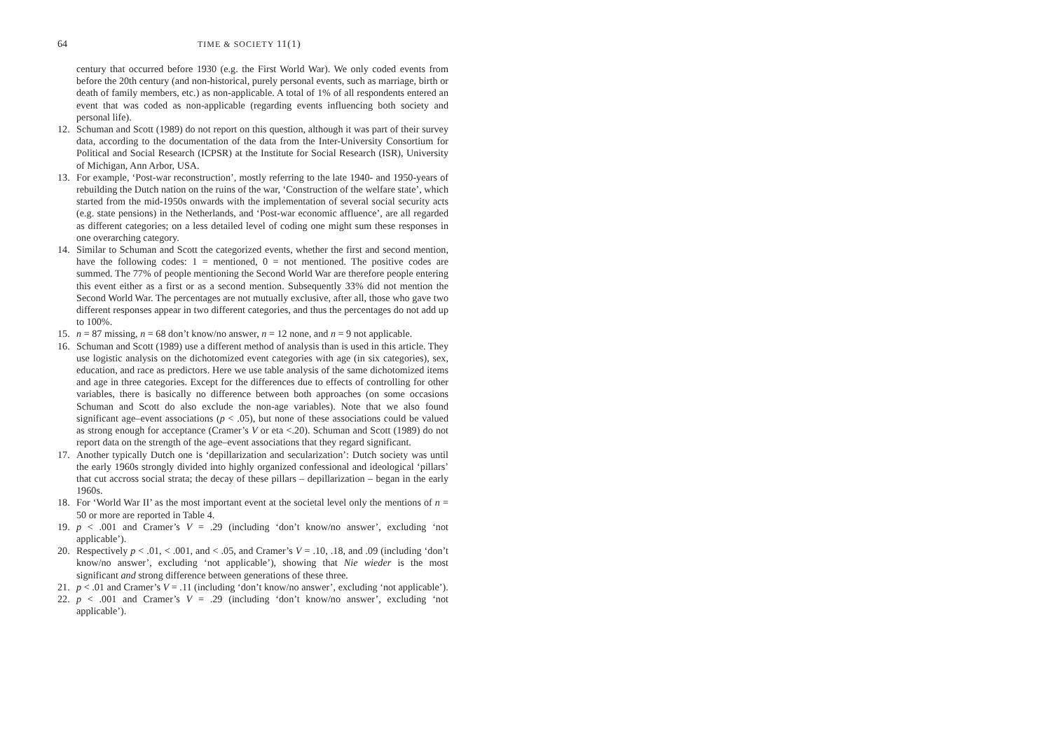64 TIME & SOCIETY 11(1)
century that occurred before 1930 (e.g. the First World War). We only coded events from before the 20th century (and non-historical, purely personal events, such as marriage, birth or death of family members, etc.) as non-applicable. A total of 1% of all respondents entered an event that was coded as non-applicable (regarding events influencing both society and personal life).
12. Schuman and Scott (1989) do not report on this question, although it was part of their survey data, according to the documentation of the data from the Inter-University Consortium for Political and Social Research (ICPSR) at the Institute for Social Research (ISR), University of Michigan, Ann Arbor, USA.
13. For example, ‘Post-war reconstruction’, mostly referring to the late 1940- and 1950-years of rebuilding the Dutch nation on the ruins of the war, ‘Construction of the welfare state’, which started from the mid-1950s onwards with the implementation of several social security acts (e.g. state pensions) in the Netherlands, and ‘Post-war economic affluence’, are all regarded as different categories; on a less detailed level of coding one might sum these responses in one overarching category.
14. Similar to Schuman and Scott the categorized events, whether the first and second mention, have the following codes: 1 = mentioned, 0 = not mentioned. The positive codes are summed. The 77% of people mentioning the Second World War are therefore people entering this event either as a first or as a second mention. Subsequently 33% did not mention the Second World War. The percentages are not mutually exclusive, after all, those who gave two different responses appear in two different categories, and thus the percentages do not add up to 100%.
15. n = 87 missing, n = 68 don’t know/no answer, n = 12 none, and n = 9 not applicable.
16. Schuman and Scott (1989) use a different method of analysis than is used in this article. They use logistic analysis on the dichotomized event categories with age (in six categories), sex, education, and race as predictors. Here we use table analysis of the same dichotomized items and age in three categories. Except for the differences due to effects of controlling for other variables, there is basically no difference between both approaches (on some occasions Schuman and Scott do also exclude the non-age variables). Note that we also found significant age–event associations (p < .05), but none of these associations could be valued as strong enough for acceptance (Cramer’s V or eta <.20). Schuman and Scott (1989) do not report data on the strength of the age–event associations that they regard significant.
17. Another typically Dutch one is ‘depillarization and secularization’: Dutch society was until the early 1960s strongly divided into highly organized confessional and ideological ‘pillars’ that cut accross social strata; the decay of these pillars – depillarization – began in the early 1960s.
18. For ‘World War II’ as the most important event at the societal level only the mentions of n = 50 or more are reported in Table 4.
19. p < .001 and Cramer’s V = .29 (including ‘don’t know/no answer’, excluding ‘not applicable’).
20. Respectively p < .01, < .001, and < .05, and Cramer’s V = .10, .18, and .09 (including ‘don’t know/no answer’, excluding ‘not applicable’), showing that Nie wieder is the most significant and strong difference between generations of these three.
21. p < .01 and Cramer’s V = .11 (including ‘don’t know/no answer’, excluding ‘not applicable’).
22. p < .001 and Cramer’s V = .29 (including ‘don’t know/no answer’, excluding ‘not applicable’).